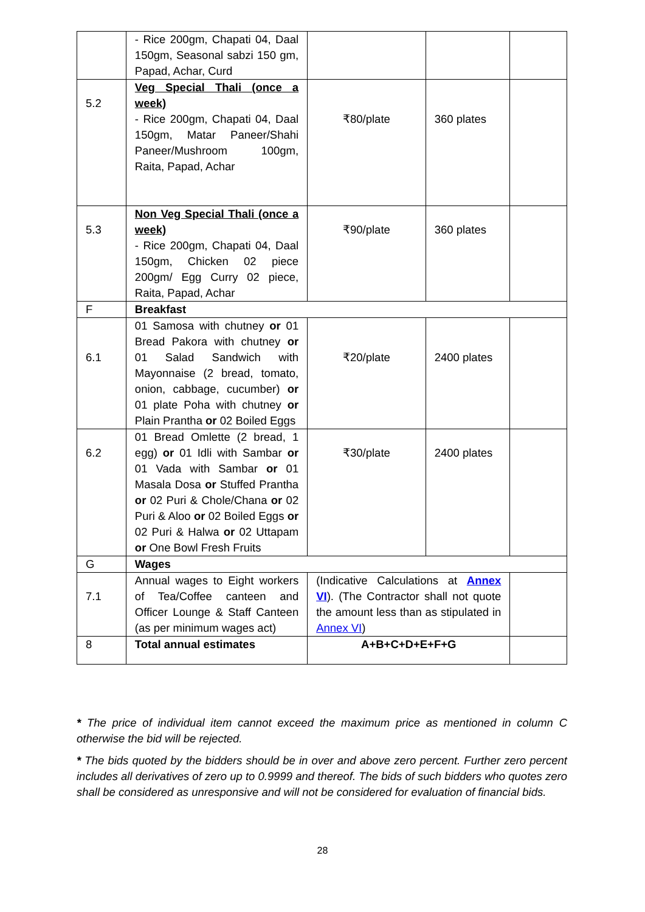| | - Rice 200gm, Chapati 04, Daal 150gm, Seasonal sabzi 150 gm, Papad, Achar, Curd | | | |
| 5.2 | Veg Special Thali (once a week) - Rice 200gm, Chapati 04, Daal 150gm, Matar Paneer/Shahi Paneer/Mushroom 100gm, Raita, Papad, Achar | ₹80/plate | 360 plates | |
| 5.3 | Non Veg Special Thali (once a week) - Rice 200gm, Chapati 04, Daal 150gm, Chicken 02 piece 200gm/ Egg Curry 02 piece, Raita, Papad, Achar | ₹90/plate | 360 plates | |
| F | Breakfast | | | |
| 6.1 | 01 Samosa with chutney or 01 Bread Pakora with chutney or 01 Salad Sandwich with Mayonnaise (2 bread, tomato, onion, cabbage, cucumber) or 01 plate Poha with chutney or Plain Prantha or 02 Boiled Eggs | ₹20/plate | 2400 plates | |
| 6.2 | 01 Bread Omlette (2 bread, 1 egg) or 01 Idli with Sambar or 01 Vada with Sambar or 01 Masala Dosa or Stuffed Prantha or 02 Puri & Chole/Chana or 02 Puri & Aloo or 02 Boiled Eggs or 02 Puri & Halwa or 02 Uttapam or One Bowl Fresh Fruits | ₹30/plate | 2400 plates | |
| G | Wages | | | |
| 7.1 | Annual wages to Eight workers of Tea/Coffee canteen and Officer Lounge & Staff Canteen (as per minimum wages act) | (Indicative Calculations at Annex VI ). (The Contractor shall not quote the amount less than as stipulated in Annex VI ) | | |
| 8 | Total annual estimates | A+B+C+D+E+F+G | | |
* The price of individual item cannot exceed the maximum price as mentioned in column C otherwise the bid will be rejected.
* The bids quoted by the bidders should be in over and above zero percent. Further zero percent includes all derivatives of zero up to 0.9999 and thereof. The bids of such bidders who quotes zero shall be considered as unresponsive and will not be considered for evaluation of financial bids.
28